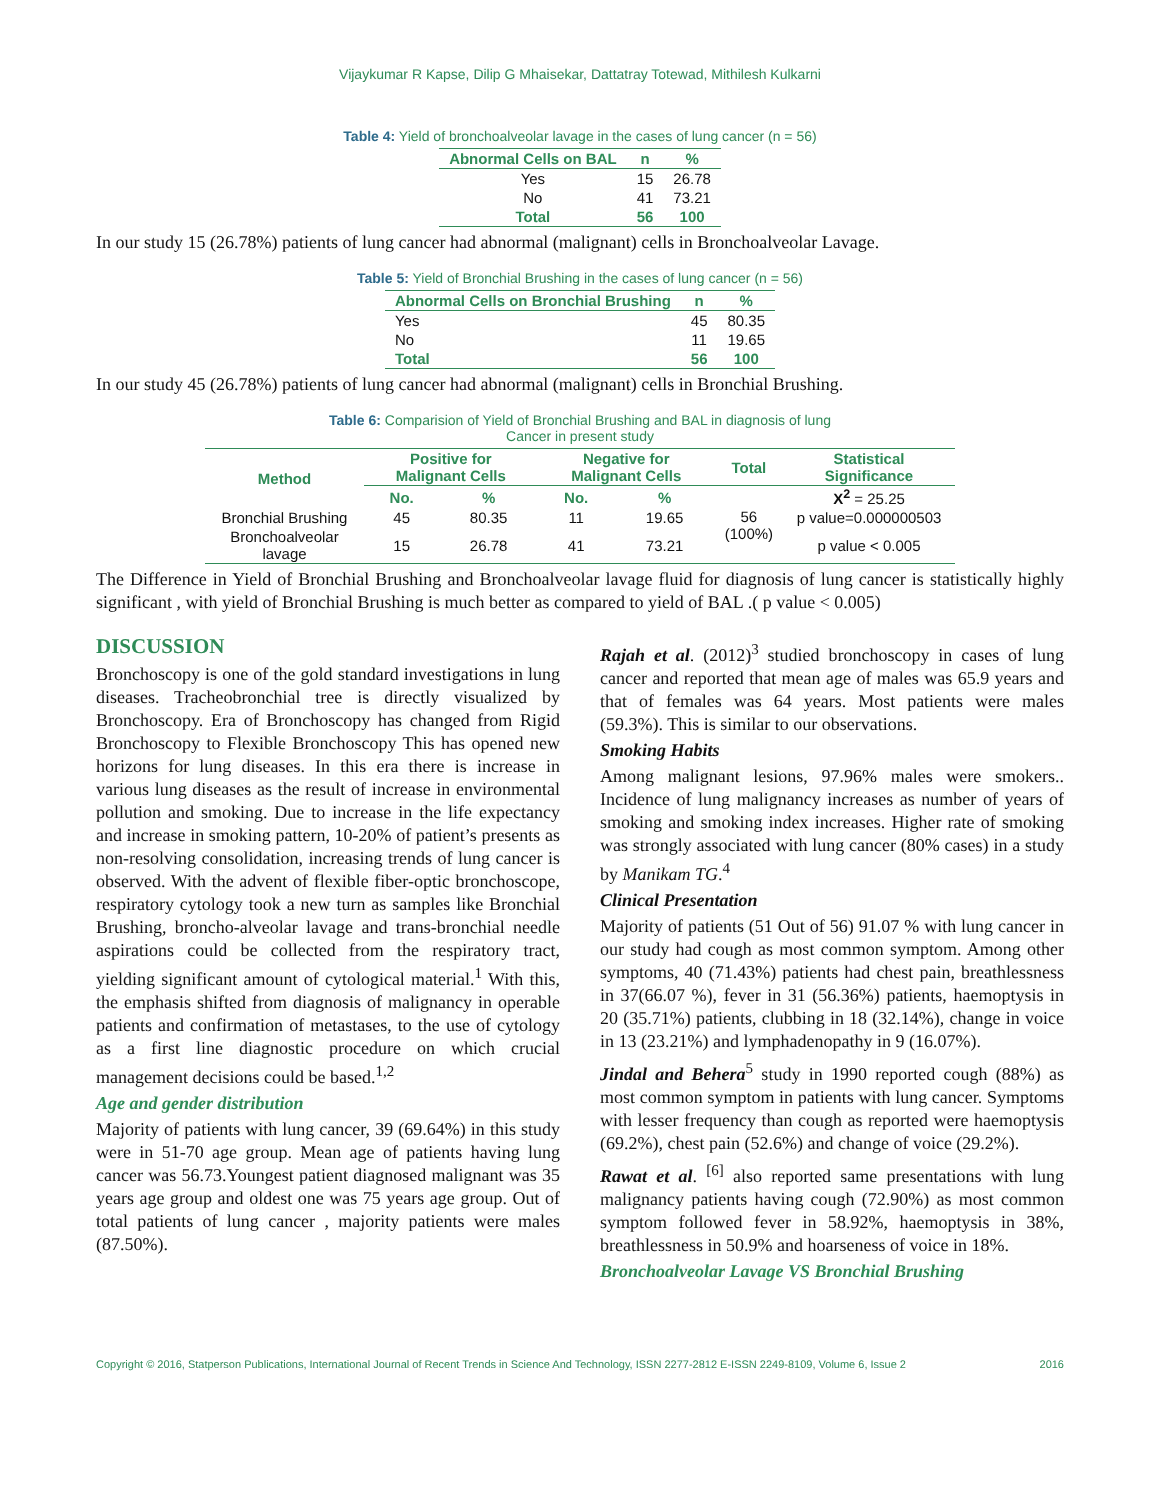Vijaykumar R Kapse, Dilip G Mhaisekar, Dattatray Totewad, Mithilesh Kulkarni
Table 4: Yield of bronchoalveolar lavage in the cases of lung cancer (n = 56)
| Abnormal Cells on BAL | n | % |
| --- | --- | --- |
| Yes | 15 | 26.78 |
| No | 41 | 73.21 |
| Total | 56 | 100 |
In our study 15 (26.78%) patients of lung cancer had abnormal (malignant) cells in Bronchoalveolar Lavage.
Table 5: Yield of Bronchial Brushing in the cases of lung cancer (n = 56)
| Abnormal Cells on Bronchial Brushing | n | % |
| --- | --- | --- |
| Yes | 45 | 80.35 |
| No | 11 | 19.65 |
| Total | 56 | 100 |
In our study 45 (26.78%) patients of lung cancer had abnormal (malignant) cells in Bronchial Brushing.
Table 6: Comparision of Yield of Bronchial Brushing and BAL in diagnosis of lung
Cancer in present study
| Method | Positive for Malignant Cells | | Negative for Malignant Cells | | Total | Statistical Significance |
| --- | --- | --- | --- | --- | --- | --- |
| | No. | % | No. | % | 56 (100%) | X<sup>2</sup> = 25.25 |
| Bronchial Brushing | 45 | 80.35 | 11 | 19.65 | | p value=0.000000503 |
| Bronchoalveolar lavage | 15 | 26.78 | 41 | 73.21 | | p value < 0.005 |
The Difference in Yield of Bronchial Brushing and Bronchoalveolar lavage fluid for diagnosis of lung cancer is statistically highly significant , with yield of Bronchial Brushing is much better as compared to yield of BAL .( p value < 0.005)
DISCUSSION
Bronchoscopy is one of the gold standard investigations in lung diseases. Tracheobronchial tree is directly visualized by Bronchoscopy. Era of Bronchoscopy has changed from Rigid Bronchoscopy to Flexible Bronchoscopy This has opened new horizons for lung diseases. In this era there is increase in various lung diseases as the result of increase in environmental pollution and smoking. Due to increase in the life expectancy and increase in smoking pattern, 10-20% of patient’s presents as non-resolving consolidation, increasing trends of lung cancer is observed. With the advent of flexible fiber-optic bronchoscope, respiratory cytology took a new turn as samples like Bronchial Brushing, broncho-alveolar lavage and trans-bronchial needle aspirations could be collected from the respiratory tract, yielding significant amount of cytological material.<sup>1</sup> With this, the emphasis shifted from diagnosis of malignancy in operable patients and confirmation of metastases, to the use of cytology as a first line diagnostic procedure on which crucial management decisions could be based.<sup>1,2</sup>
Age and gender distribution
Majority of patients with lung cancer, 39 (69.64%) in this study were in 51-70 age group. Mean age of patients having lung cancer was 56.73.Youngest patient diagnosed malignant was 35 years age group and oldest one was 75 years age group. Out of total patients of lung cancer , majority patients were males (87.50%).
Rajah et al. (2012)<sup>3</sup> studied bronchoscopy in cases of lung cancer and reported that mean age of males was 65.9 years and that of females was 64 years. Most patients were males (59.3%). This is similar to our observations.
Smoking Habits
Among malignant lesions, 97.96% males were smokers.. Incidence of lung malignancy increases as number of years of smoking and smoking index increases. Higher rate of smoking was strongly associated with lung cancer (80% cases) in a study by Manikam TG.<sup>4</sup>
Clinical Presentation
Majority of patients (51 Out of 56) 91.07 % with lung cancer in our study had cough as most common symptom. Among other symptoms, 40 (71.43%) patients had chest pain, breathlessness in 37(66.07 %), fever in 31 (56.36%) patients, haemoptysis in 20 (35.71%) patients, clubbing in 18 (32.14%), change in voice in 13 (23.21%) and lymphadenopathy in 9 (16.07%).
Jindal and Behera<sup>5</sup> study in 1990 reported cough (88%) as most common symptom in patients with lung cancer. Symptoms with lesser frequency than cough as reported were haemoptysis (69.2%), chest pain (52.6%) and change of voice (29.2%).
Rawat et al. <sup>[6]</sup> also reported same presentations with lung malignancy patients having cough (72.90%) as most common symptom followed fever in 58.92%, haemoptysis in 38%, breathlessness in 50.9% and hoarseness of voice in 18%.
Bronchoalveolar Lavage VS Bronchial Brushing
Copyright © 2016, Statperson Publications, International Journal of Recent Trends in Science And Technology, ISSN 2277-2812 E-ISSN 2249-8109, Volume 6, Issue 2 2016